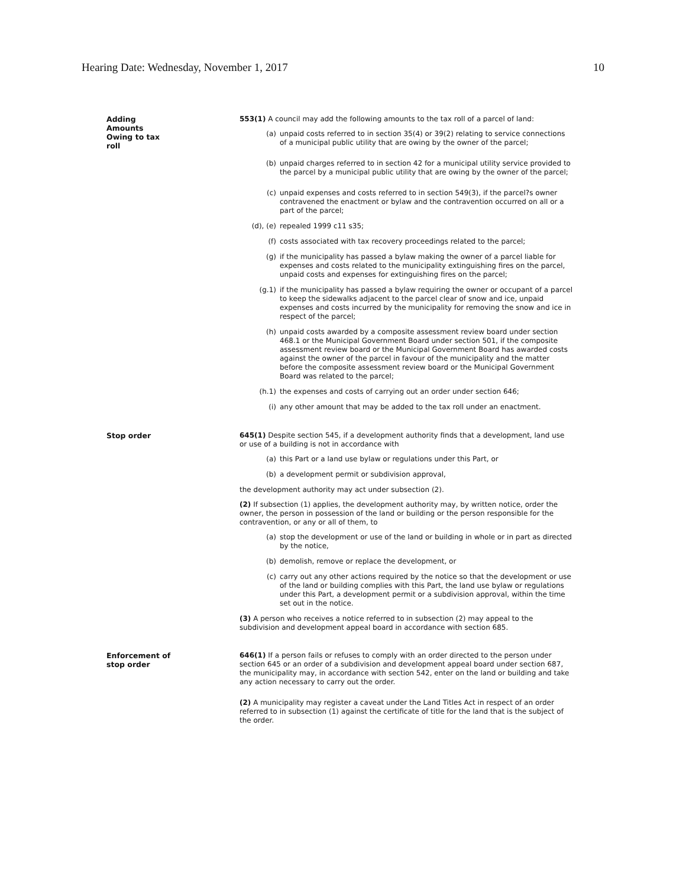Hearing Date: Wednesday, November 1, 2017 10
Adding
Amounts
Owing to tax
roll
553(1) A council may add the following amounts to the tax roll of a parcel of land:
(a) unpaid costs referred to in section 35(4) or 39(2) relating to service connections of a municipal public utility that are owing by the owner of the parcel;
(b) unpaid charges referred to in section 42 for a municipal utility service provided to the parcel by a municipal public utility that are owing by the owner of the parcel;
(c) unpaid expenses and costs referred to in section 549(3), if the parcel?s owner contravened the enactment or bylaw and the contravention occurred on all or a part of the parcel;
(d), (e) repealed 1999 c11 s35;
(f) costs associated with tax recovery proceedings related to the parcel;
(g) if the municipality has passed a bylaw making the owner of a parcel liable for expenses and costs related to the municipality extinguishing fires on the parcel, unpaid costs and expenses for extinguishing fires on the parcel;
(g.1) if the municipality has passed a bylaw requiring the owner or occupant of a parcel to keep the sidewalks adjacent to the parcel clear of snow and ice, unpaid expenses and costs incurred by the municipality for removing the snow and ice in respect of the parcel;
(h) unpaid costs awarded by a composite assessment review board under section 468.1 or the Municipal Government Board under section 501, if the composite assessment review board or the Municipal Government Board has awarded costs against the owner of the parcel in favour of the municipality and the matter before the composite assessment review board or the Municipal Government Board was related to the parcel;
(h.1) the expenses and costs of carrying out an order under section 646;
(i) any other amount that may be added to the tax roll under an enactment.
Stop order 645(1) Despite section 545, if a development authority finds that a development, land use or use of a building is not in accordance with
(a) this Part or a land use bylaw or regulations under this Part, or
(b) a development permit or subdivision approval,
the development authority may act under subsection (2).
(2) If subsection (1) applies, the development authority may, by written notice, order the owner, the person in possession of the land or building or the person responsible for the contravention, or any or all of them, to
(a) stop the development or use of the land or building in whole or in part as directed by the notice,
(b) demolish, remove or replace the development, or
(c) carry out any other actions required by the notice so that the development or use of the land or building complies with this Part, the land use bylaw or regulations under this Part, a development permit or a subdivision approval, within the time set out in the notice.
(3) A person who receives a notice referred to in subsection (2) may appeal to the subdivision and development appeal board in accordance with section 685.
Enforcement of
stop order
646(1) If a person fails or refuses to comply with an order directed to the person under section 645 or an order of a subdivision and development appeal board under section 687, the municipality may, in accordance with section 542, enter on the land or building and take any action necessary to carry out the order.
(2) A municipality may register a caveat under the Land Titles Act in respect of an order referred to in subsection (1) against the certificate of title for the land that is the subject of the order.